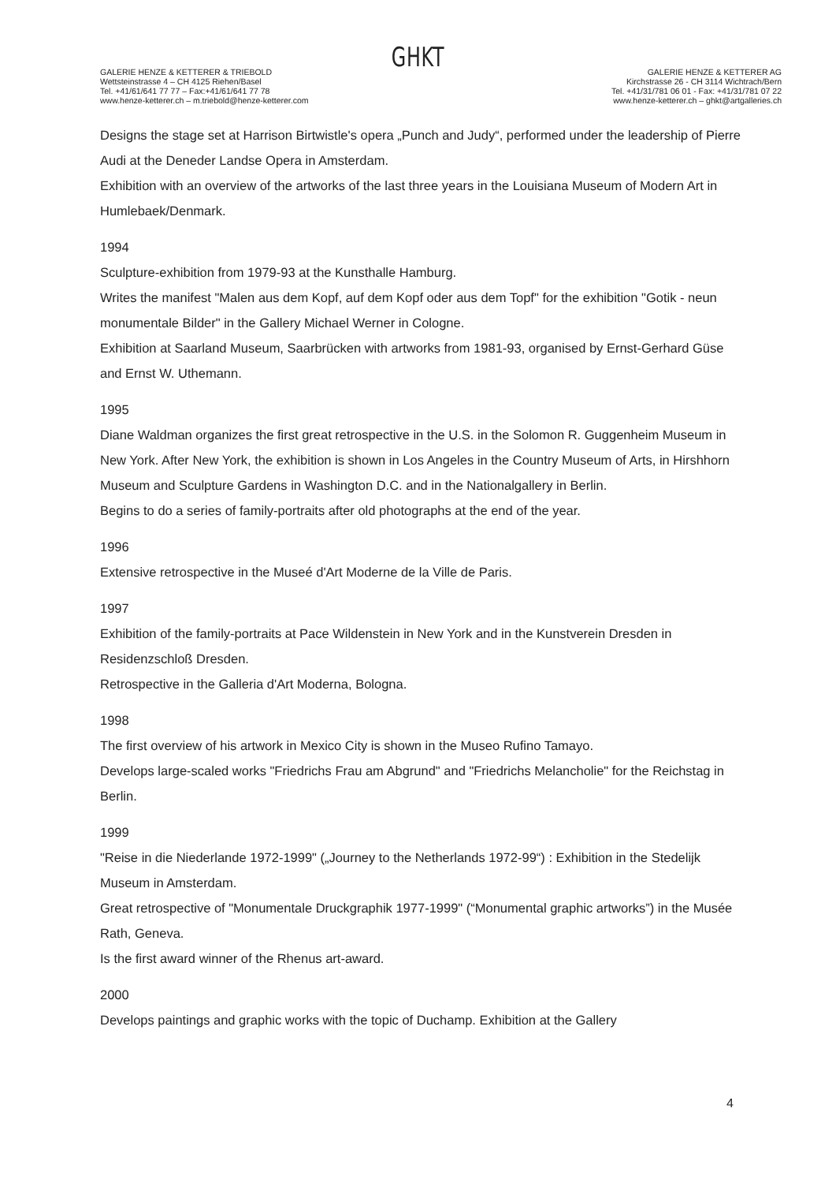GHKT
GALERIE HENZE & KETTERER & TRIEBOLD
Wettsteinstrasse 4 – CH 4125 Riehen/Basel
Tel. +41/61/641 77 77 – Fax:+41/61/641 77 78
www.henze-ketterer.ch – m.triebold@henze-ketterer.com
GALERIE HENZE & KETTERER AG
Kirchstrasse 26 - CH 3114 Wichtrach/Bern
Tel. +41/31/781 06 01 - Fax: +41/31/781 07 22
www.henze-ketterer.ch – ghkt@artgalleries.ch
Designs the stage set at Harrison Birtwistle's opera „Punch and Judy“, performed under the leadership of Pierre Audi at the Deneder Landse Opera in Amsterdam.
Exhibition with an overview of the artworks of the last three years in the Louisiana Museum of Modern Art in Humlebaek/Denmark.
1994
Sculpture-exhibition from 1979-93 at the Kunsthalle Hamburg.
Writes the manifest "Malen aus dem Kopf, auf dem Kopf oder aus dem Topf" for the exhibition "Gotik - neun monumentale Bilder" in the Gallery Michael Werner in Cologne.
Exhibition at Saarland Museum, Saarbrücken with artworks from 1981-93, organised by Ernst-Gerhard Güse and Ernst W. Uthemann.
1995
Diane Waldman organizes the first great retrospective in the U.S. in the Solomon R. Guggenheim Museum in New York. After New York, the exhibition is shown in Los Angeles in the Country Museum of Arts, in Hirshhorn Museum and Sculpture Gardens in Washington D.C. and in the Nationalgallery in Berlin.
Begins to do a series of family-portraits after old photographs at the end of the year.
1996
Extensive retrospective in the Museé d'Art Moderne de la Ville de Paris.
1997
Exhibition of the family-portraits at Pace Wildenstein in New York and in the Kunstverein Dresden in Residenzschloß Dresden.
Retrospective in the Galleria d'Art Moderna, Bologna.
1998
The first overview of his artwork in Mexico City is shown in the Museo Rufino Tamayo.
Develops large-scaled works "Friedrichs Frau am Abgrund" and "Friedrichs Melancholie" for the Reichstag in Berlin.
1999
"Reise in die Niederlande 1972-1999" („Journey to the Netherlands 1972-99“) : Exhibition in the Stedelijk Museum in Amsterdam.
Great retrospective of "Monumentale Druckgraphik 1977-1999" (“Monumental graphic artworks”) in the Musée Rath, Geneva.
Is the first award winner of the Rhenus art-award.
2000
Develops paintings and graphic works with the topic of Duchamp. Exhibition at the Gallery
4